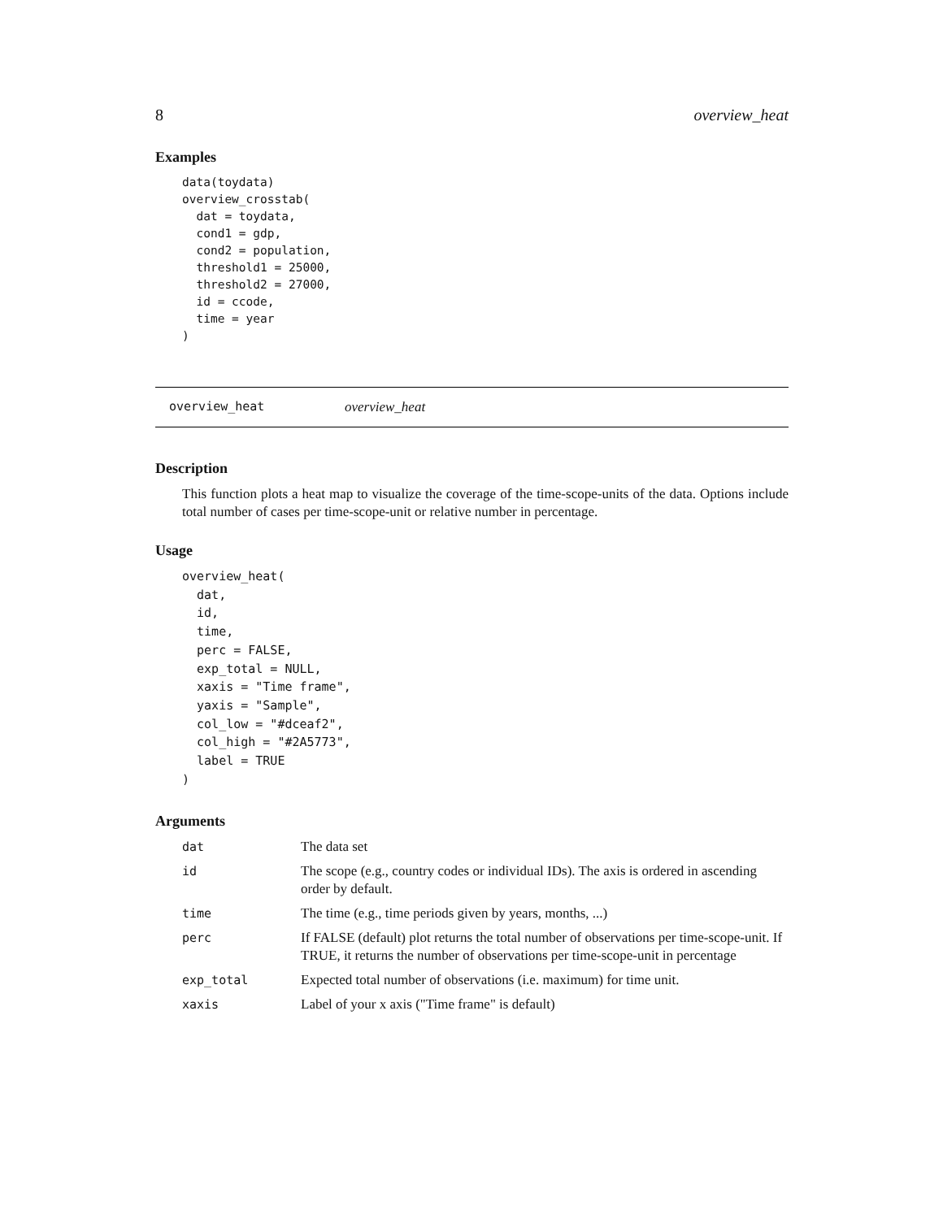8 overview_heat
Examples
data(toydata)
overview_crosstab(
  dat = toydata,
  cond1 = gdp,
  cond2 = population,
  threshold1 = 25000,
  threshold2 = 27000,
  id = ccode,
  time = year
)
overview_heat overview_heat
Description
This function plots a heat map to visualize the coverage of the time-scope-units of the data. Options include total number of cases per time-scope-unit or relative number in percentage.
Usage
overview_heat(
  dat,
  id,
  time,
  perc = FALSE,
  exp_total = NULL,
  xaxis = "Time frame",
  yaxis = "Sample",
  col_low = "#dceaf2",
  col_high = "#2A5773",
  label = TRUE
)
Arguments
| dat | The data set |
| id | The scope (e.g., country codes or individual IDs). The axis is ordered in ascending order by default. |
| time | The time (e.g., time periods given by years, months, ...) |
| perc | If FALSE (default) plot returns the total number of observations per time-scope-unit. If TRUE, it returns the number of observations per time-scope-unit in percentage |
| exp_total | Expected total number of observations (i.e. maximum) for time unit. |
| xaxis | Label of your x axis ("Time frame" is default) |